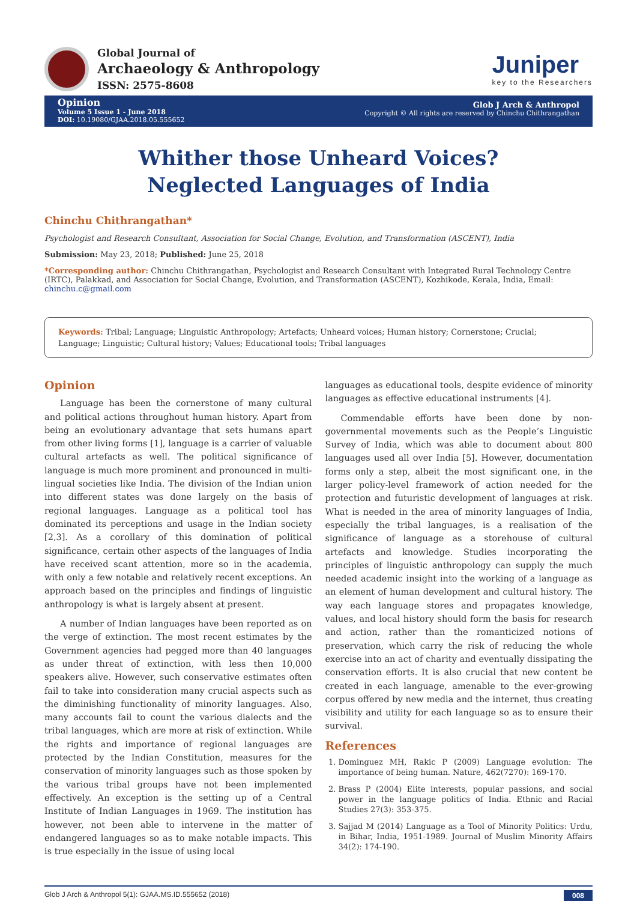Global Journal of
Archaeology & Anthropology
ISSN: 2575-8608
Juniper
key to the Researchers
Opinion
Volume 5 Issue 1 - June 2018
DOI: 10.19080/GJAA.2018.05.555652
Glob J Arch & Anthropol
Copyright © All rights are reserved by Chinchu Chithrangathan
Whither those Unheard Voices? Neglected Languages of India
Chinchu Chithrangathan*
Psychologist and Research Consultant, Association for Social Change, Evolution, and Transformation (ASCENT), India
Submission: May 23, 2018; Published: June 25, 2018
*Corresponding author: Chinchu Chithrangathan, Psychologist and Research Consultant with Integrated Rural Technology Centre (IRTC), Palakkad, and Association for Social Change, Evolution, and Transformation (ASCENT), Kozhikode, Kerala, India, Email: chinchu.c@gmail.com
Keywords: Tribal; Language; Linguistic Anthropology; Artefacts; Unheard voices; Human history; Cornerstone; Crucial; Language; Linguistic; Cultural history; Values; Educational tools; Tribal languages
Opinion
Language has been the cornerstone of many cultural and political actions throughout human history. Apart from being an evolutionary advantage that sets humans apart from other living forms [1], language is a carrier of valuable cultural artefacts as well. The political significance of language is much more prominent and pronounced in multi-lingual societies like India. The division of the Indian union into different states was done largely on the basis of regional languages. Language as a political tool has dominated its perceptions and usage in the Indian society [2,3]. As a corollary of this domination of political significance, certain other aspects of the languages of India have received scant attention, more so in the academia, with only a few notable and relatively recent exceptions. An approach based on the principles and findings of linguistic anthropology is what is largely absent at present.
A number of Indian languages have been reported as on the verge of extinction. The most recent estimates by the Government agencies had pegged more than 40 languages as under threat of extinction, with less then 10,000 speakers alive. However, such conservative estimates often fail to take into consideration many crucial aspects such as the diminishing functionality of minority languages. Also, many accounts fail to count the various dialects and the tribal languages, which are more at risk of extinction. While the rights and importance of regional languages are protected by the Indian Constitution, measures for the conservation of minority languages such as those spoken by the various tribal groups have not been implemented effectively. An exception is the setting up of a Central Institute of Indian Languages in 1969. The institution has however, not been able to intervene in the matter of endangered languages so as to make notable impacts. This is true especially in the issue of using local
languages as educational tools, despite evidence of minority languages as effective educational instruments [4].
Commendable efforts have been done by non-governmental movements such as the People’s Linguistic Survey of India, which was able to document about 800 languages used all over India [5]. However, documentation forms only a step, albeit the most significant one, in the larger policy-level framework of action needed for the protection and futuristic development of languages at risk. What is needed in the area of minority languages of India, especially the tribal languages, is a realisation of the significance of language as a storehouse of cultural artefacts and knowledge. Studies incorporating the principles of linguistic anthropology can supply the much needed academic insight into the working of a language as an element of human development and cultural history. The way each language stores and propagates knowledge, values, and local history should form the basis for research and action, rather than the romanticized notions of preservation, which carry the risk of reducing the whole exercise into an act of charity and eventually dissipating the conservation efforts. It is also crucial that new content be created in each language, amenable to the ever-growing corpus offered by new media and the internet, thus creating visibility and utility for each language so as to ensure their survival.
References
1. Dominguez MH, Rakic P (2009) Language evolution: The importance of being human. Nature, 462(7270): 169-170.
2. Brass P (2004) Elite interests, popular passions, and social power in the language politics of India. Ethnic and Racial Studies 27(3): 353-375.
3. Sajjad M (2014) Language as a Tool of Minority Politics: Urdu, in Bihar, India, 1951-1989. Journal of Muslim Minority Affairs 34(2): 174-190.
Glob J Arch & Anthropol 5(1): GJAA.MS.ID.555652 (2018) 008